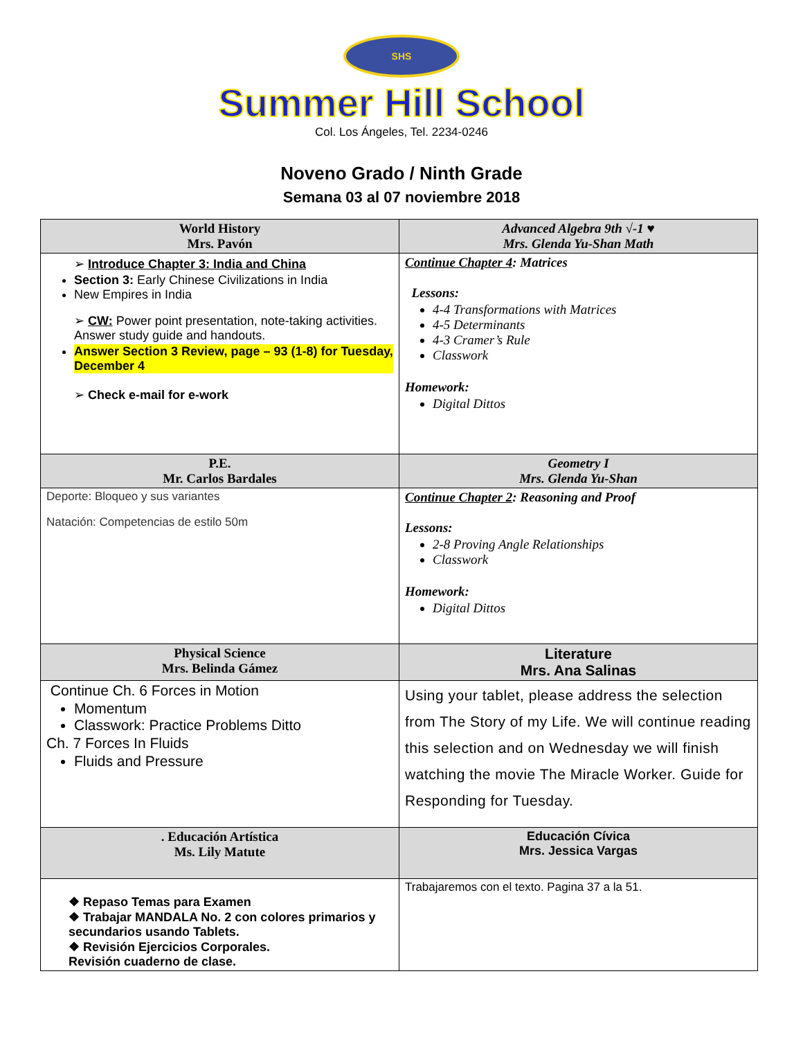SHS
Summer Hill School
Col. Los Ángeles, Tel. 2234-0246
Noveno Grado / Ninth Grade
Semana 03 al 07 noviembre 2018
| World History Mrs. Pavón | Advanced Algebra 9th √-1 ♥ Mrs. Glenda Yu-Shan Math |
| --- | --- |
| ➢ Introduce Chapter 3: India and China Section 3: Early Chinese Civilizations in India New Empires in India ➢ CW: Power point presentation, note-taking activities. Answer study guide and handouts. Answer Section 3 Review, page – 93 (1-8) for Tuesday, December 4 ➢ Check e-mail for e-work | Continue Chapter 4 : Matrices Lessons: 4-4 Transformations with Matrices 4-5 Determinants 4-3 Cramer’s Rule Classwork Homework: Digital Dittos |
| P.E. Mr. Carlos Bardales | Geometry I Mrs. Glenda Yu-Shan |
| Deporte: Bloqueo y sus variantes Natación: Competencias de estilo 50m | Continue Chapter 2 : Reasoning and Proof Lessons: 2-8 Proving Angle Relationships Classwork Homework: Digital Dittos |
| Physical Science Mrs. Belinda Gámez | Literature Mrs. Ana Salinas |
| Continue Ch. 6 Forces in Motion Momentum Classwork: Practice Problems Ditto Ch. 7 Forces In Fluids Fluids and Pressure | Using your tablet, please address the selection from The Story of my Life. We will continue reading this selection and on Wednesday we will finish watching the movie The Miracle Worker. Guide for Responding for Tuesday. |
| . Educación Artística Ms. Lily Matute | Educación Cívica Mrs. Jessica Vargas |
| ❖ Repaso Temas para Examen ❖ Trabajar MANDALA No. 2 con colores primarios y secundarios usando Tablets. ❖ Revisión Ejercicios Corporales. Revisión cuaderno de clase. | Trabajaremos con el texto. Pagina 37 a la 51. |